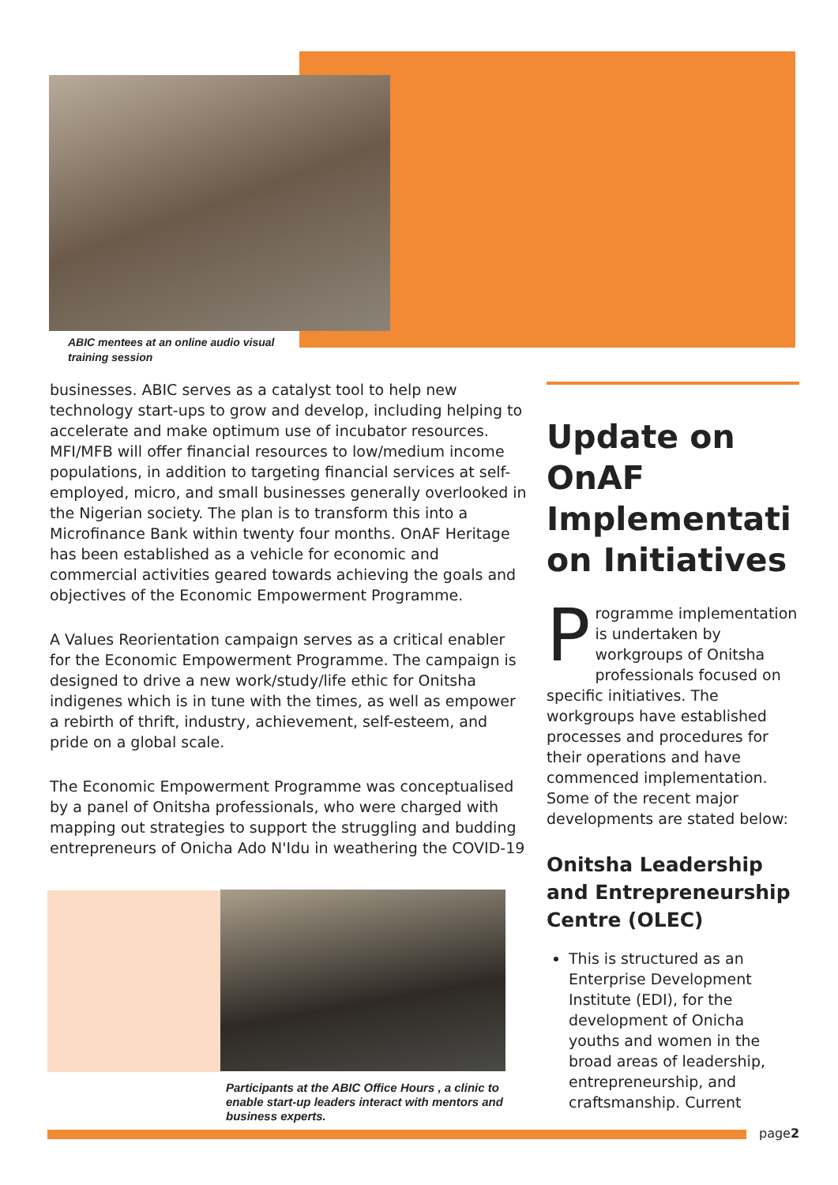ABIC mentees at an online audio visual training session
businesses. ABIC serves as a catalyst tool to help new technology start-ups to grow and develop, including helping to accelerate and make optimum use of incubator resources. MFI/MFB will offer financial resources to low/medium income populations, in addition to targeting financial services at self-employed, micro, and small businesses generally overlooked in the Nigerian society. The plan is to transform this into a Microfinance Bank within twenty four months. OnAF Heritage has been established as a vehicle for economic and commercial activities geared towards achieving the goals and objectives of the Economic Empowerment Programme.
A Values Reorientation campaign serves as a critical enabler for the Economic Empowerment Programme. The campaign is designed to drive a new work/study/life ethic for Onitsha indigenes which is in tune with the times, as well as empower a rebirth of thrift, industry, achievement, self-esteem, and pride on a global scale.
The Economic Empowerment Programme was conceptualised by a panel of Onitsha professionals, who were charged with mapping out strategies to support the struggling and budding entrepreneurs of Onicha Ado N'Idu in weathering the COVID-19
Participants at the ABIC Office Hours , a clinic to enable start-up leaders interact with mentors and business experts.
Update on OnAF Implementati on Initiatives
Programme implementation is undertaken by workgroups of Onitsha professionals focused on specific initiatives. The workgroups have established processes and procedures for their operations and have commenced implementation. Some of the recent major developments are stated below:
Onitsha Leadership and Entrepreneurship Centre (OLEC)
This is structured as an Enterprise Development Institute (EDI), for the development of Onicha youths and women in the broad areas of leadership, entrepreneurship, and craftsmanship. Current
page2